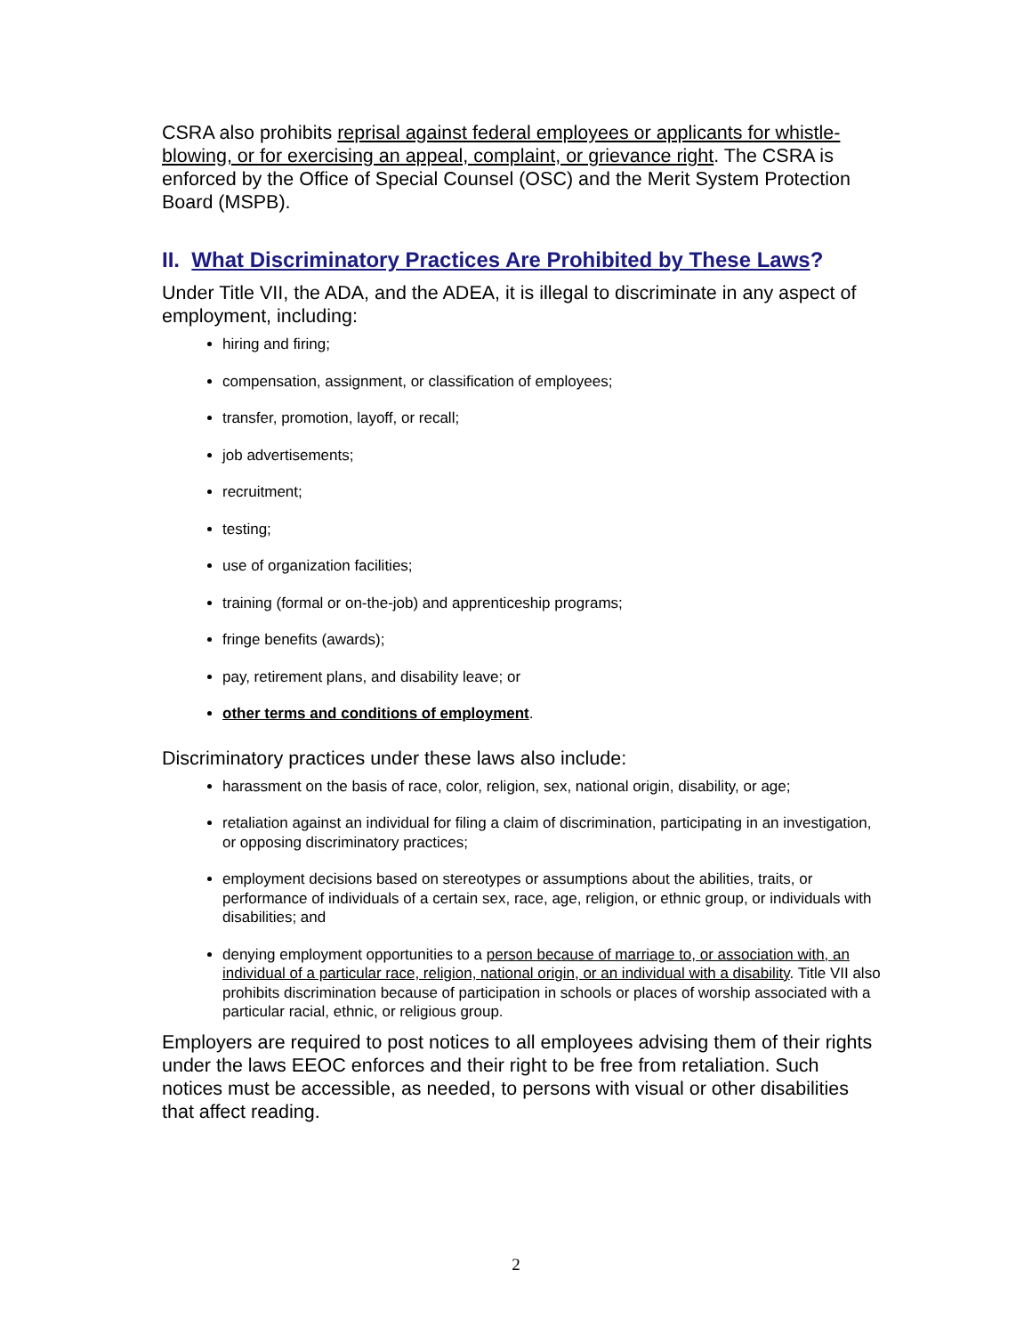CSRA also prohibits reprisal against federal employees or applicants for whistle-blowing, or for exercising an appeal, complaint, or grievance right. The CSRA is enforced by the Office of Special Counsel (OSC) and the Merit System Protection Board (MSPB).
II. What Discriminatory Practices Are Prohibited by These Laws?
Under Title VII, the ADA, and the ADEA, it is illegal to discriminate in any aspect of employment, including:
hiring and firing;
compensation, assignment, or classification of employees;
transfer, promotion, layoff, or recall;
job advertisements;
recruitment;
testing;
use of organization facilities;
training (formal or on-the-job) and apprenticeship programs;
fringe benefits (awards);
pay, retirement plans, and disability leave; or
other terms and conditions of employment.
Discriminatory practices under these laws also include:
harassment on the basis of race, color, religion, sex, national origin, disability, or age;
retaliation against an individual for filing a claim of discrimination, participating in an investigation, or opposing discriminatory practices;
employment decisions based on stereotypes or assumptions about the abilities, traits, or performance of individuals of a certain sex, race, age, religion, or ethnic group, or individuals with disabilities; and
denying employment opportunities to a person because of marriage to, or association with, an individual of a particular race, religion, national origin, or an individual with a disability. Title VII also prohibits discrimination because of participation in schools or places of worship associated with a particular racial, ethnic, or religious group.
Employers are required to post notices to all employees advising them of their rights under the laws EEOC enforces and their right to be free from retaliation. Such notices must be accessible, as needed, to persons with visual or other disabilities that affect reading.
2